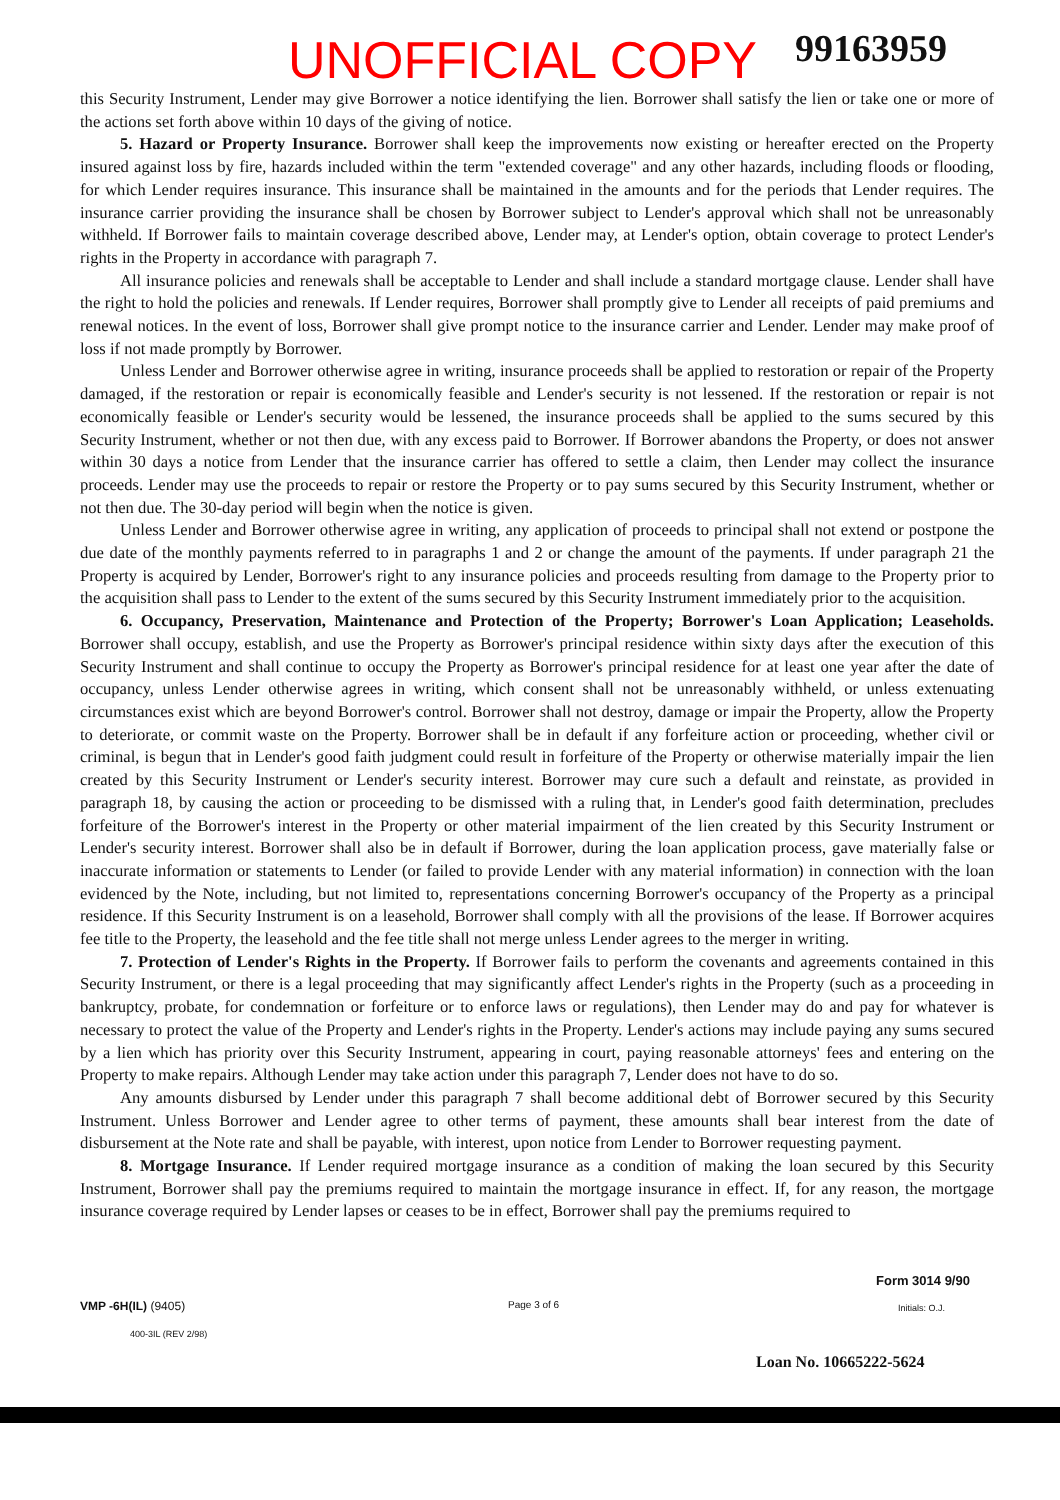UNOFFICIAL COPY 99163959
this Security Instrument, Lender may give Borrower a notice identifying the lien. Borrower shall satisfy the lien or take one or more of the actions set forth above within 10 days of the giving of notice.
5. Hazard or Property Insurance. Borrower shall keep the improvements now existing or hereafter erected on the Property insured against loss by fire, hazards included within the term "extended coverage" and any other hazards, including floods or flooding, for which Lender requires insurance. This insurance shall be maintained in the amounts and for the periods that Lender requires. The insurance carrier providing the insurance shall be chosen by Borrower subject to Lender's approval which shall not be unreasonably withheld. If Borrower fails to maintain coverage described above, Lender may, at Lender's option, obtain coverage to protect Lender's rights in the Property in accordance with paragraph 7.
All insurance policies and renewals shall be acceptable to Lender and shall include a standard mortgage clause. Lender shall have the right to hold the policies and renewals. If Lender requires, Borrower shall promptly give to Lender all receipts of paid premiums and renewal notices. In the event of loss, Borrower shall give prompt notice to the insurance carrier and Lender. Lender may make proof of loss if not made promptly by Borrower.
Unless Lender and Borrower otherwise agree in writing, insurance proceeds shall be applied to restoration or repair of the Property damaged, if the restoration or repair is economically feasible and Lender's security is not lessened. If the restoration or repair is not economically feasible or Lender's security would be lessened, the insurance proceeds shall be applied to the sums secured by this Security Instrument, whether or not then due, with any excess paid to Borrower. If Borrower abandons the Property, or does not answer within 30 days a notice from Lender that the insurance carrier has offered to settle a claim, then Lender may collect the insurance proceeds. Lender may use the proceeds to repair or restore the Property or to pay sums secured by this Security Instrument, whether or not then due. The 30-day period will begin when the notice is given.
Unless Lender and Borrower otherwise agree in writing, any application of proceeds to principal shall not extend or postpone the due date of the monthly payments referred to in paragraphs 1 and 2 or change the amount of the payments. If under paragraph 21 the Property is acquired by Lender, Borrower's right to any insurance policies and proceeds resulting from damage to the Property prior to the acquisition shall pass to Lender to the extent of the sums secured by this Security Instrument immediately prior to the acquisition.
6. Occupancy, Preservation, Maintenance and Protection of the Property; Borrower's Loan Application; Leaseholds. Borrower shall occupy, establish, and use the Property as Borrower's principal residence within sixty days after the execution of this Security Instrument and shall continue to occupy the Property as Borrower's principal residence for at least one year after the date of occupancy, unless Lender otherwise agrees in writing, which consent shall not be unreasonably withheld, or unless extenuating circumstances exist which are beyond Borrower's control. Borrower shall not destroy, damage or impair the Property, allow the Property to deteriorate, or commit waste on the Property. Borrower shall be in default if any forfeiture action or proceeding, whether civil or criminal, is begun that in Lender's good faith judgment could result in forfeiture of the Property or otherwise materially impair the lien created by this Security Instrument or Lender's security interest. Borrower may cure such a default and reinstate, as provided in paragraph 18, by causing the action or proceeding to be dismissed with a ruling that, in Lender's good faith determination, precludes forfeiture of the Borrower's interest in the Property or other material impairment of the lien created by this Security Instrument or Lender's security interest. Borrower shall also be in default if Borrower, during the loan application process, gave materially false or inaccurate information or statements to Lender (or failed to provide Lender with any material information) in connection with the loan evidenced by the Note, including, but not limited to, representations concerning Borrower's occupancy of the Property as a principal residence. If this Security Instrument is on a leasehold, Borrower shall comply with all the provisions of the lease. If Borrower acquires fee title to the Property, the leasehold and the fee title shall not merge unless Lender agrees to the merger in writing.
7. Protection of Lender's Rights in the Property. If Borrower fails to perform the covenants and agreements contained in this Security Instrument, or there is a legal proceeding that may significantly affect Lender's rights in the Property (such as a proceeding in bankruptcy, probate, for condemnation or forfeiture or to enforce laws or regulations), then Lender may do and pay for whatever is necessary to protect the value of the Property and Lender's rights in the Property. Lender's actions may include paying any sums secured by a lien which has priority over this Security Instrument, appearing in court, paying reasonable attorneys' fees and entering on the Property to make repairs. Although Lender may take action under this paragraph 7, Lender does not have to do so.
Any amounts disbursed by Lender under this paragraph 7 shall become additional debt of Borrower secured by this Security Instrument. Unless Borrower and Lender agree to other terms of payment, these amounts shall bear interest from the date of disbursement at the Note rate and shall be payable, with interest, upon notice from Lender to Borrower requesting payment.
8. Mortgage Insurance. If Lender required mortgage insurance as a condition of making the loan secured by this Security Instrument, Borrower shall pay the premiums required to maintain the mortgage insurance in effect. If, for any reason, the mortgage insurance coverage required by Lender lapses or ceases to be in effect, Borrower shall pay the premiums required to
Form 3014 9/90
VMP -6H(IL) (9405) Page 3 of 6 Initials: O.J.
400-3IL (REV 2/98)
Loan No. 10665222-5624